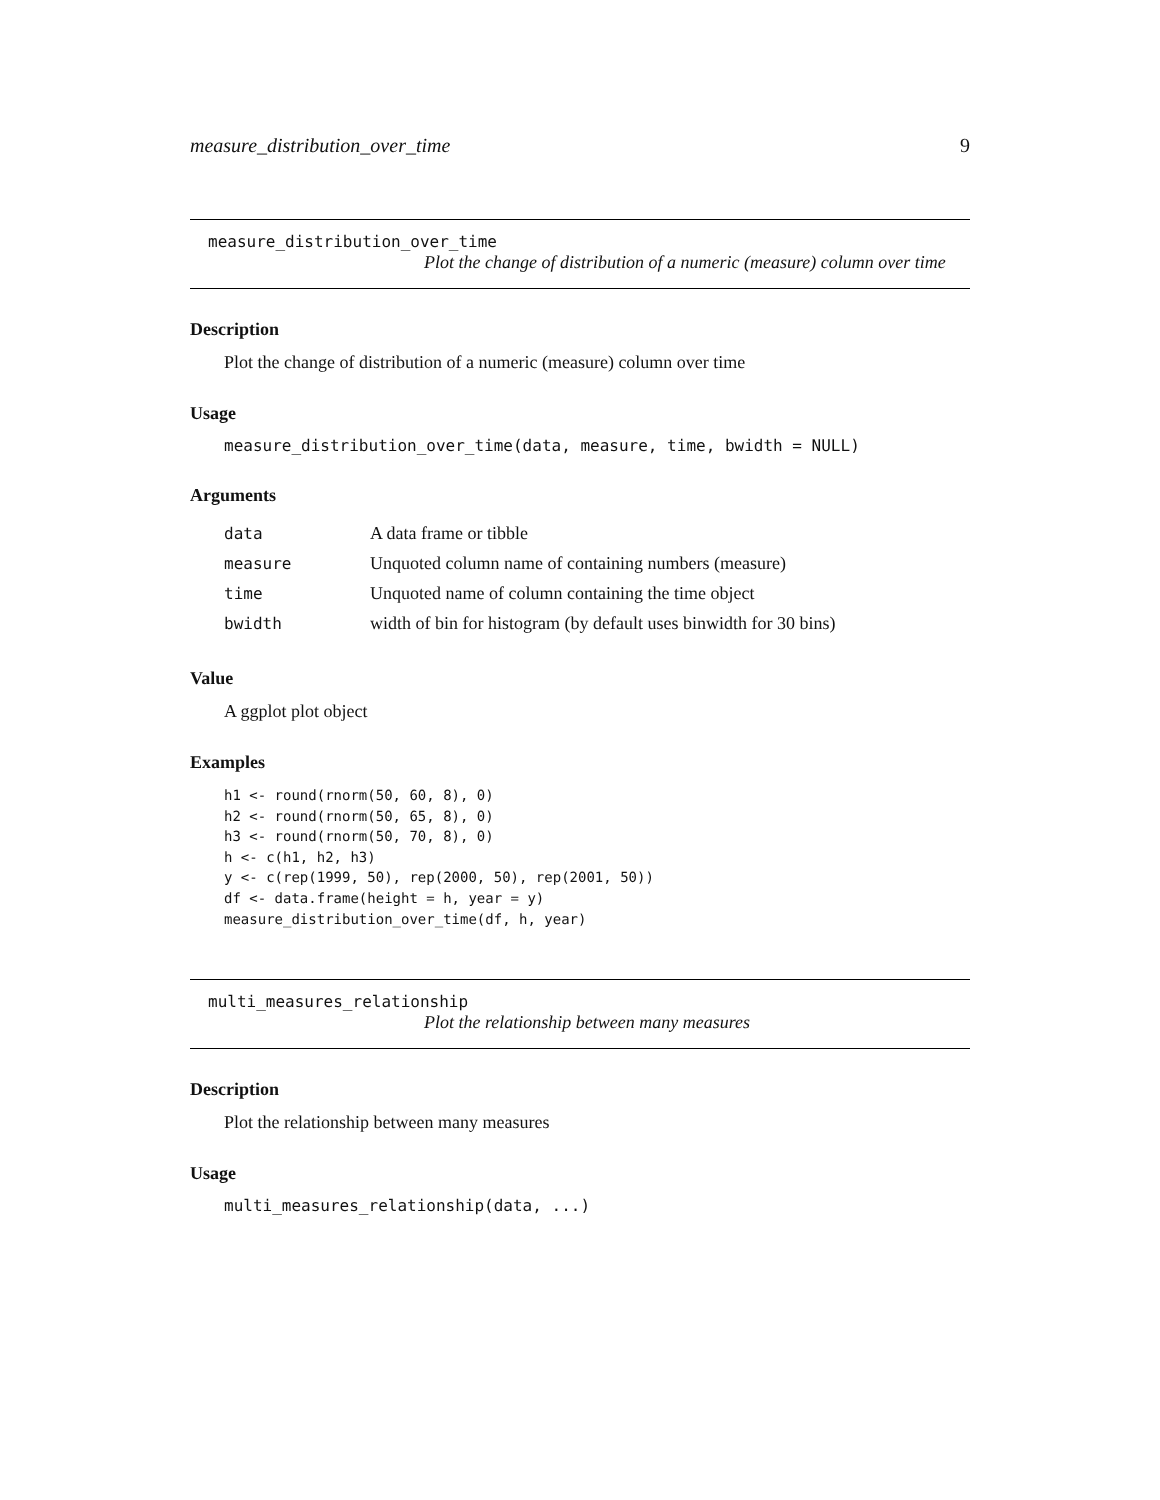measure_distribution_over_time 9
measure_distribution_over_time
Plot the change of distribution of a numeric (measure) column over time
Description
Plot the change of distribution of a numeric (measure) column over time
Usage
measure_distribution_over_time(data, measure, time, bwidth = NULL)
Arguments
| data | A data frame or tibble |
| measure | Unquoted column name of containing numbers (measure) |
| time | Unquoted name of column containing the time object |
| bwidth | width of bin for histogram (by default uses binwidth for 30 bins) |
Value
A ggplot plot object
Examples
h1 <- round(rnorm(50, 60, 8), 0)
h2 <- round(rnorm(50, 65, 8), 0)
h3 <- round(rnorm(50, 70, 8), 0)
h <- c(h1, h2, h3)
y <- c(rep(1999, 50), rep(2000, 50), rep(2001, 50))
df <- data.frame(height = h, year = y)
measure_distribution_over_time(df, h, year)
multi_measures_relationship
Plot the relationship between many measures
Description
Plot the relationship between many measures
Usage
multi_measures_relationship(data, ...)